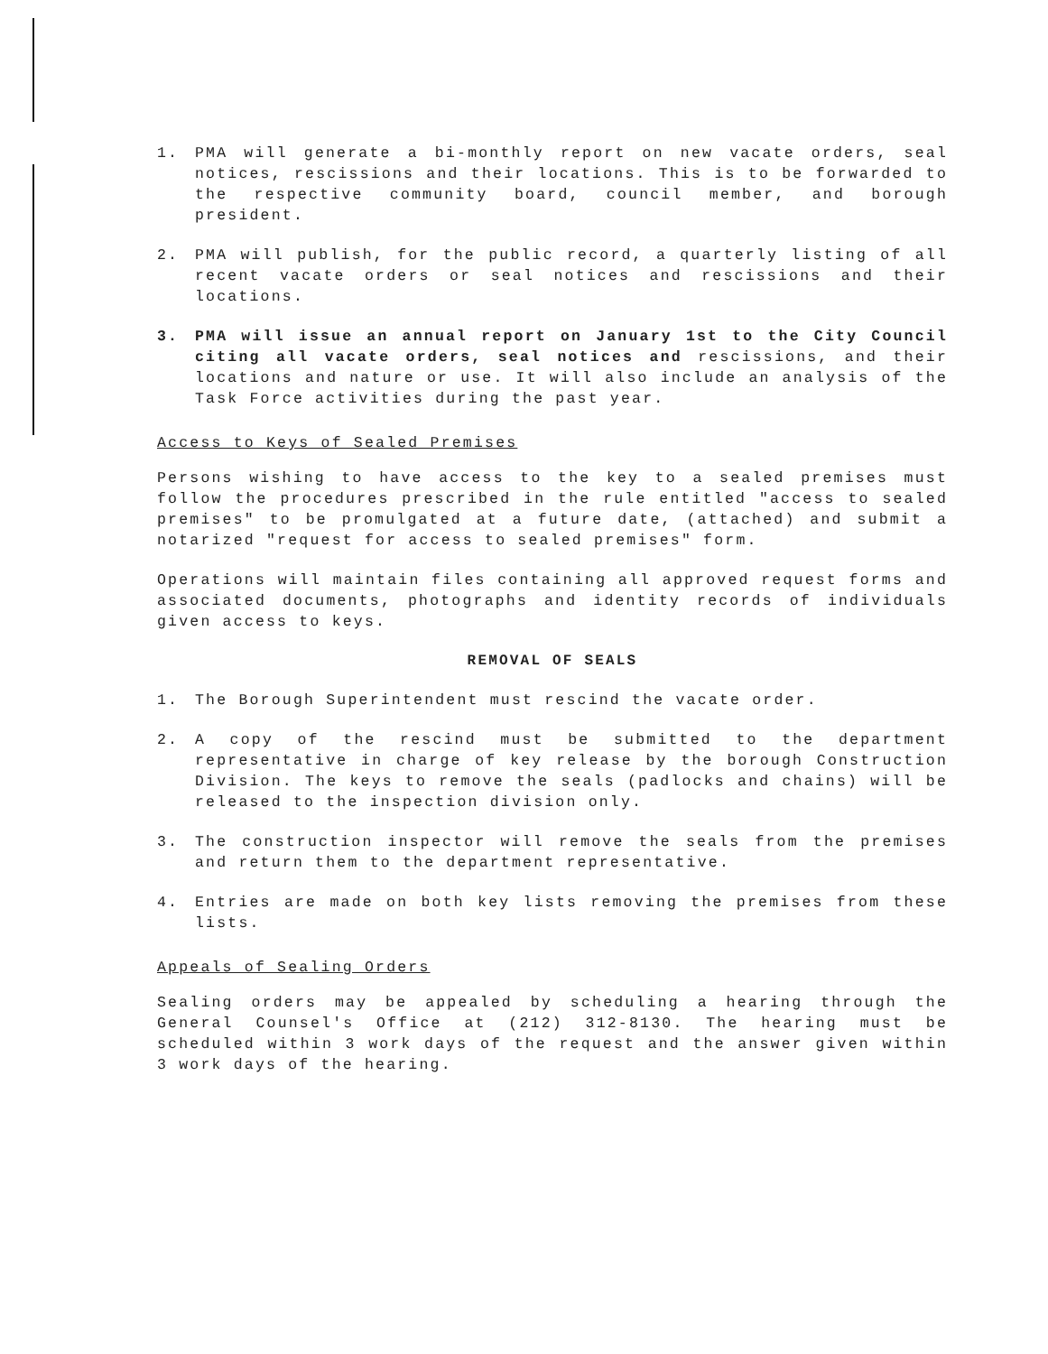1. PMA will generate a bi-monthly report on new vacate orders, seal notices, rescissions and their locations. This is to be forwarded to the respective community board, council member, and borough president.
2. PMA will publish, for the public record, a quarterly listing of all recent vacate orders or seal notices and rescissions and their locations.
3. PMA will issue an annual report on January 1st to the City Council citing all vacate orders, seal notices and rescissions, and their locations and nature or use. It will also include an analysis of the Task Force activities during the past year.
Access to Keys of Sealed Premises
Persons wishing to have access to the key to a sealed premises must follow the procedures prescribed in the rule entitled "access to sealed premises" to be promulgated at a future date, (attached) and submit a notarized "request for access to sealed premises" form.
Operations will maintain files containing all approved request forms and associated documents, photographs and identity records of individuals given access to keys.
REMOVAL OF SEALS
1. The Borough Superintendent must rescind the vacate order.
2. A copy of the rescind must be submitted to the department representative in charge of key release by the borough Construction Division. The keys to remove the seals (padlocks and chains) will be released to the inspection division only.
3. The construction inspector will remove the seals from the premises and return them to the department representative.
4. Entries are made on both key lists removing the premises from these lists.
Appeals of Sealing Orders
Sealing orders may be appealed by scheduling a hearing through the General Counsel's Office at (212) 312-8130. The hearing must be scheduled within 3 work days of the request and the answer given within 3 work days of the hearing.